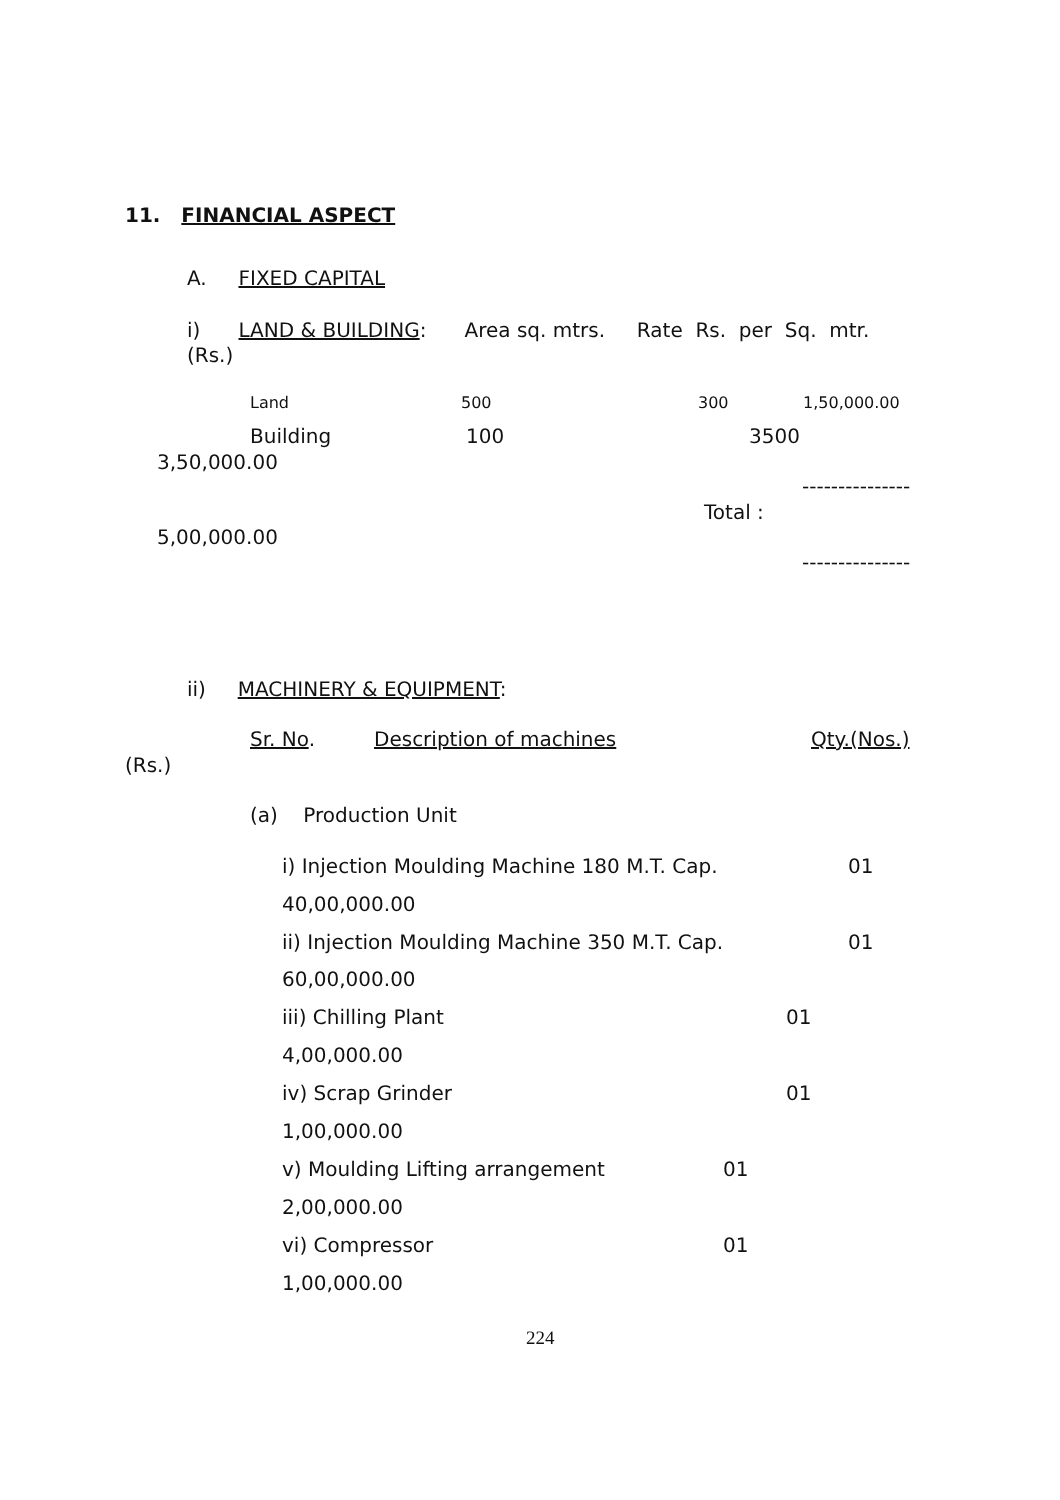11. FINANCIAL ASPECT
A. FIXED CAPITAL
i) LAND & BUILDING: Area sq. mtrs. Rate Rs. per Sq. mtr.
(Rs.)
Land 500 300 1,50,000.00
Building 100 3500
3,50,000.00
---------------
Total :
5,00,000.00
---------------
ii) MACHINERY & EQUIPMENT:
Sr. No. Description of machines Qty.(Nos.)
(Rs.)
(a) Production Unit
i) Injection Moulding Machine 180 M.T. Cap. 01
40,00,000.00
ii) Injection Moulding Machine 350 M.T. Cap. 01
60,00,000.00
iii) Chilling Plant 01
4,00,000.00
iv) Scrap Grinder 01
1,00,000.00
v) Moulding Lifting arrangement 01
2,00,000.00
vi) Compressor 01
1,00,000.00
224